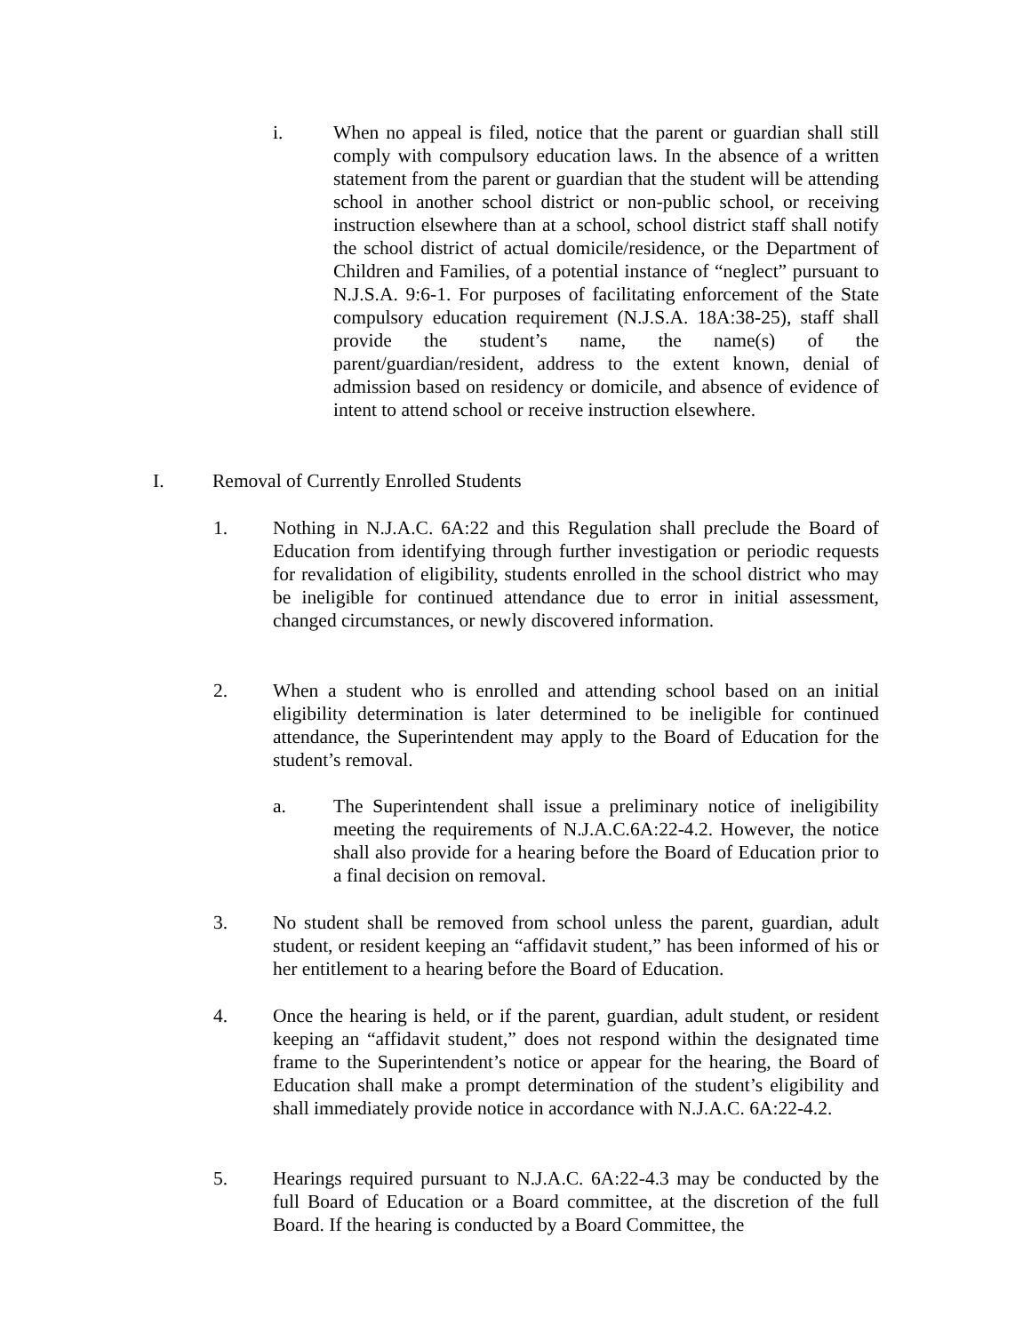i. When no appeal is filed, notice that the parent or guardian shall still comply with compulsory education laws. In the absence of a written statement from the parent or guardian that the student will be attending school in another school district or non-public school, or receiving instruction elsewhere than at a school, school district staff shall notify the school district of actual domicile/residence, or the Department of Children and Families, of a potential instance of “neglect” pursuant to N.J.S.A. 9:6-1. For purposes of facilitating enforcement of the State compulsory education requirement (N.J.S.A. 18A:38-25), staff shall provide the student’s name, the name(s) of the parent/guardian/resident, address to the extent known, denial of admission based on residency or domicile, and absence of evidence of intent to attend school or receive instruction elsewhere.
I. Removal of Currently Enrolled Students
1. Nothing in N.J.A.C. 6A:22 and this Regulation shall preclude the Board of Education from identifying through further investigation or periodic requests for revalidation of eligibility, students enrolled in the school district who may be ineligible for continued attendance due to error in initial assessment, changed circumstances, or newly discovered information.
2. When a student who is enrolled and attending school based on an initial eligibility determination is later determined to be ineligible for continued attendance, the Superintendent may apply to the Board of Education for the student’s removal.
a. The Superintendent shall issue a preliminary notice of ineligibility meeting the requirements of N.J.A.C.6A:22-4.2. However, the notice shall also provide for a hearing before the Board of Education prior to a final decision on removal.
3. No student shall be removed from school unless the parent, guardian, adult student, or resident keeping an “affidavit student,” has been informed of his or her entitlement to a hearing before the Board of Education.
4. Once the hearing is held, or if the parent, guardian, adult student, or resident keeping an “affidavit student,” does not respond within the designated time frame to the Superintendent’s notice or appear for the hearing, the Board of Education shall make a prompt determination of the student’s eligibility and shall immediately provide notice in accordance with N.J.A.C. 6A:22-4.2.
5. Hearings required pursuant to N.J.A.C. 6A:22-4.3 may be conducted by the full Board of Education or a Board committee, at the discretion of the full Board. If the hearing is conducted by a Board Committee, the